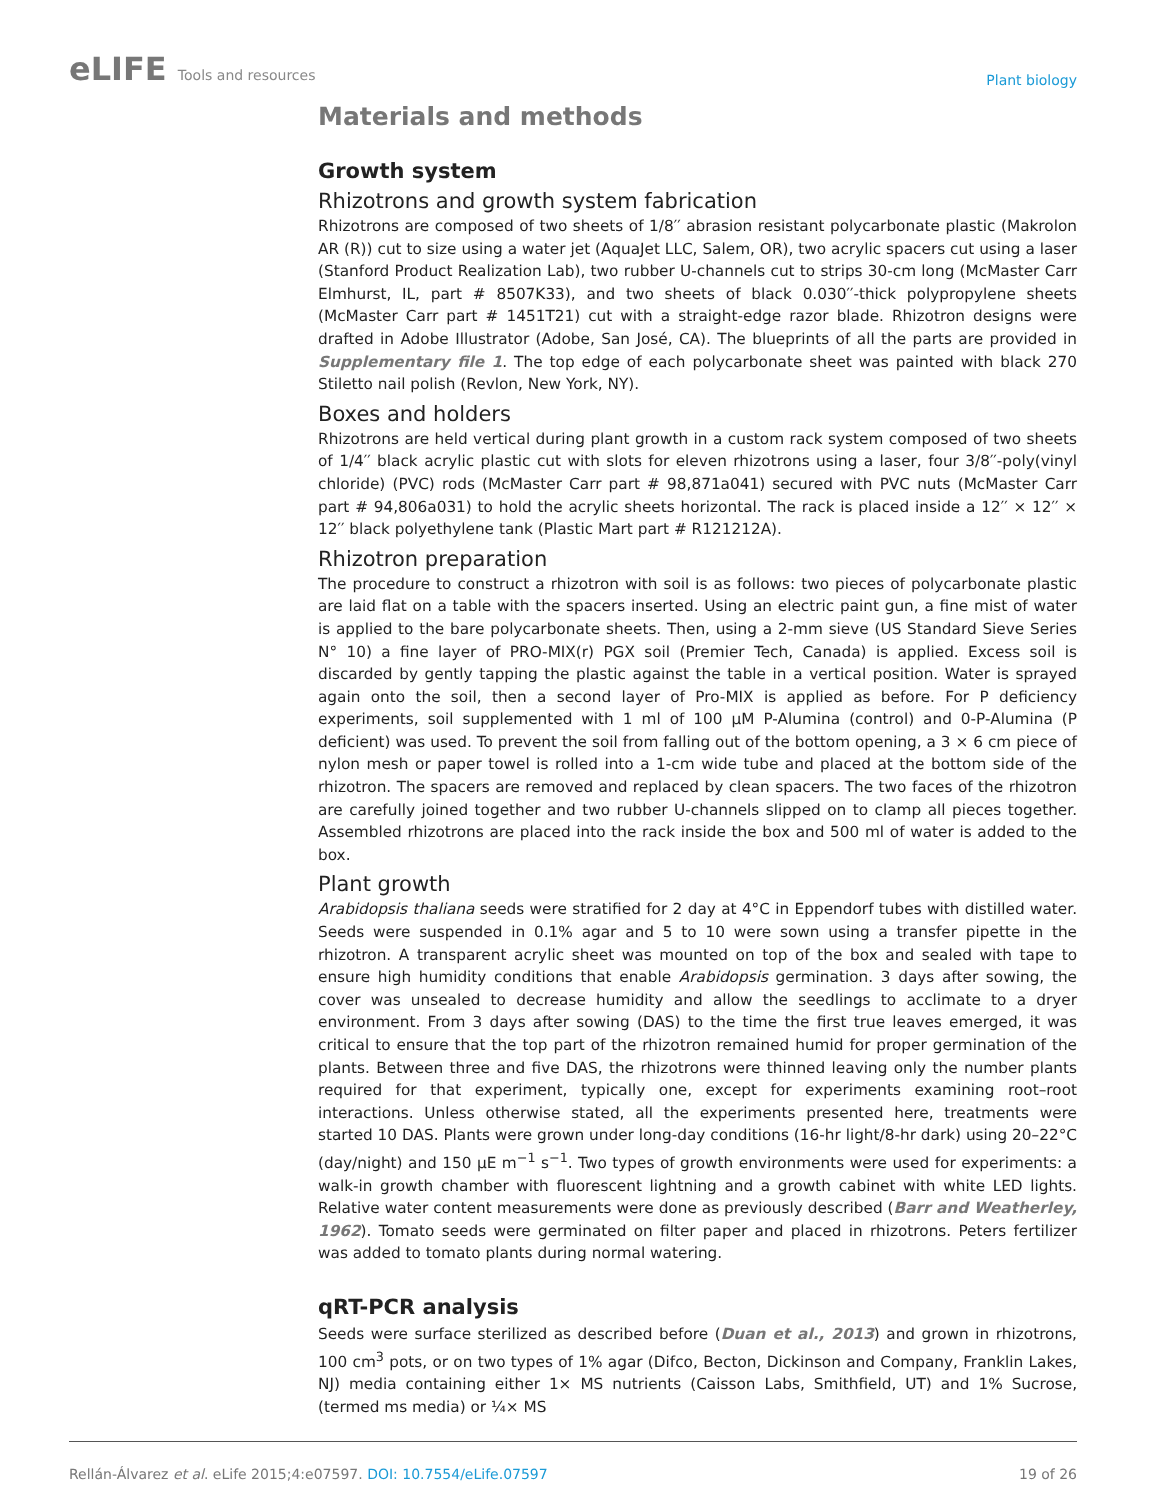eLIFE Tools and resources
Plant biology
Materials and methods
Growth system
Rhizotrons and growth system fabrication
Rhizotrons are composed of two sheets of 1/8′′ abrasion resistant polycarbonate plastic (Makrolon AR (R)) cut to size using a water jet (AquaJet LLC, Salem, OR), two acrylic spacers cut using a laser (Stanford Product Realization Lab), two rubber U-channels cut to strips 30-cm long (McMaster Carr Elmhurst, IL, part # 8507K33), and two sheets of black 0.030′′-thick polypropylene sheets (McMaster Carr part # 1451T21) cut with a straight-edge razor blade. Rhizotron designs were drafted in Adobe Illustrator (Adobe, San José, CA). The blueprints of all the parts are provided in Supplementary file 1. The top edge of each polycarbonate sheet was painted with black 270 Stiletto nail polish (Revlon, New York, NY).
Boxes and holders
Rhizotrons are held vertical during plant growth in a custom rack system composed of two sheets of 1/4′′ black acrylic plastic cut with slots for eleven rhizotrons using a laser, four 3/8′′-poly(vinyl chloride) (PVC) rods (McMaster Carr part # 98,871a041) secured with PVC nuts (McMaster Carr part # 94,806a031) to hold the acrylic sheets horizontal. The rack is placed inside a 12′′ × 12′′ × 12′′ black polyethylene tank (Plastic Mart part # R121212A).
Rhizotron preparation
The procedure to construct a rhizotron with soil is as follows: two pieces of polycarbonate plastic are laid flat on a table with the spacers inserted. Using an electric paint gun, a fine mist of water is applied to the bare polycarbonate sheets. Then, using a 2-mm sieve (US Standard Sieve Series N° 10) a fine layer of PRO-MIX(r) PGX soil (Premier Tech, Canada) is applied. Excess soil is discarded by gently tapping the plastic against the table in a vertical position. Water is sprayed again onto the soil, then a second layer of Pro-MIX is applied as before. For P deficiency experiments, soil supplemented with 1 ml of 100 μM P-Alumina (control) and 0-P-Alumina (P deficient) was used. To prevent the soil from falling out of the bottom opening, a 3 × 6 cm piece of nylon mesh or paper towel is rolled into a 1-cm wide tube and placed at the bottom side of the rhizotron. The spacers are removed and replaced by clean spacers. The two faces of the rhizotron are carefully joined together and two rubber U-channels slipped on to clamp all pieces together. Assembled rhizotrons are placed into the rack inside the box and 500 ml of water is added to the box.
Plant growth
Arabidopsis thaliana seeds were stratified for 2 day at 4°C in Eppendorf tubes with distilled water. Seeds were suspended in 0.1% agar and 5 to 10 were sown using a transfer pipette in the rhizotron. A transparent acrylic sheet was mounted on top of the box and sealed with tape to ensure high humidity conditions that enable Arabidopsis germination. 3 days after sowing, the cover was unsealed to decrease humidity and allow the seedlings to acclimate to a dryer environment. From 3 days after sowing (DAS) to the time the first true leaves emerged, it was critical to ensure that the top part of the rhizotron remained humid for proper germination of the plants. Between three and five DAS, the rhizotrons were thinned leaving only the number plants required for that experiment, typically one, except for experiments examining root–root interactions. Unless otherwise stated, all the experiments presented here, treatments were started 10 DAS. Plants were grown under long-day conditions (16-hr light/8-hr dark) using 20–22°C (day/night) and 150 μE m<sup>−1</sup> s<sup>−1</sup>. Two types of growth environments were used for experiments: a walk-in growth chamber with fluorescent lightning and a growth cabinet with white LED lights. Relative water content measurements were done as previously described (Barr and Weatherley, 1962). Tomato seeds were germinated on filter paper and placed in rhizotrons. Peters fertilizer was added to tomato plants during normal watering.
qRT-PCR analysis
Seeds were surface sterilized as described before (Duan et al., 2013) and grown in rhizotrons, 100 cm<sup>3</sup> pots, or on two types of 1% agar (Difco, Becton, Dickinson and Company, Franklin Lakes, NJ) media containing either 1× MS nutrients (Caisson Labs, Smithfield, UT) and 1% Sucrose, (termed ms media) or ¼× MS
Rellán-Álvarez et al. eLife 2015;4:e07597. DOI: 10.7554/eLife.07597
19 of 26